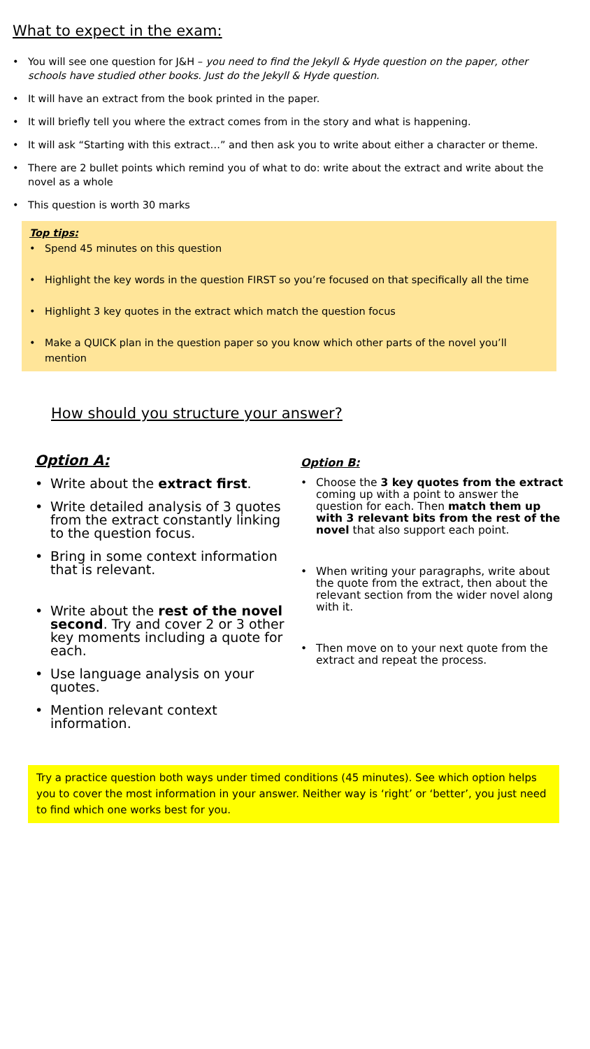What to expect in the exam:
• You will see one question for J&H – you need to find the Jekyll & Hyde question on the paper, other schools have studied other books. Just do the Jekyll & Hyde question.
• It will have an extract from the book printed in the paper.
• It will briefly tell you where the extract comes from in the story and what is happening.
• It will ask “Starting with this extract…” and then ask you to write about either a character or theme.
• There are 2 bullet points which remind you of what to do: write about the extract and write about the novel as a whole
• This question is worth 30 marks
Top tips:
• Spend 45 minutes on this question
• Highlight the key words in the question FIRST so you’re focused on that specifically all the time
• Highlight 3 key quotes in the extract which match the question focus
• Make a QUICK plan in the question paper so you know which other parts of the novel you’ll mention
How should you structure your answer?
Option A:
• Write about the extract first.
• Write detailed analysis of 3 quotes from the extract constantly linking to the question focus.
• Bring in some context information that is relevant.
• Write about the rest of the novel second. Try and cover 2 or 3 other key moments including a quote for each.
• Use language analysis on your quotes.
• Mention relevant context information.
Option B:
• Choose the 3 key quotes from the extract coming up with a point to answer the question for each. Then match them up with 3 relevant bits from the rest of the novel that also support each point.
• When writing your paragraphs, write about the quote from the extract, then about the relevant section from the wider novel along with it.
• Then move on to your next quote from the extract and repeat the process.
Try a practice question both ways under timed conditions (45 minutes). See which option helps you to cover the most information in your answer. Neither way is ‘right’ or ‘better’, you just need to find which one works best for you.